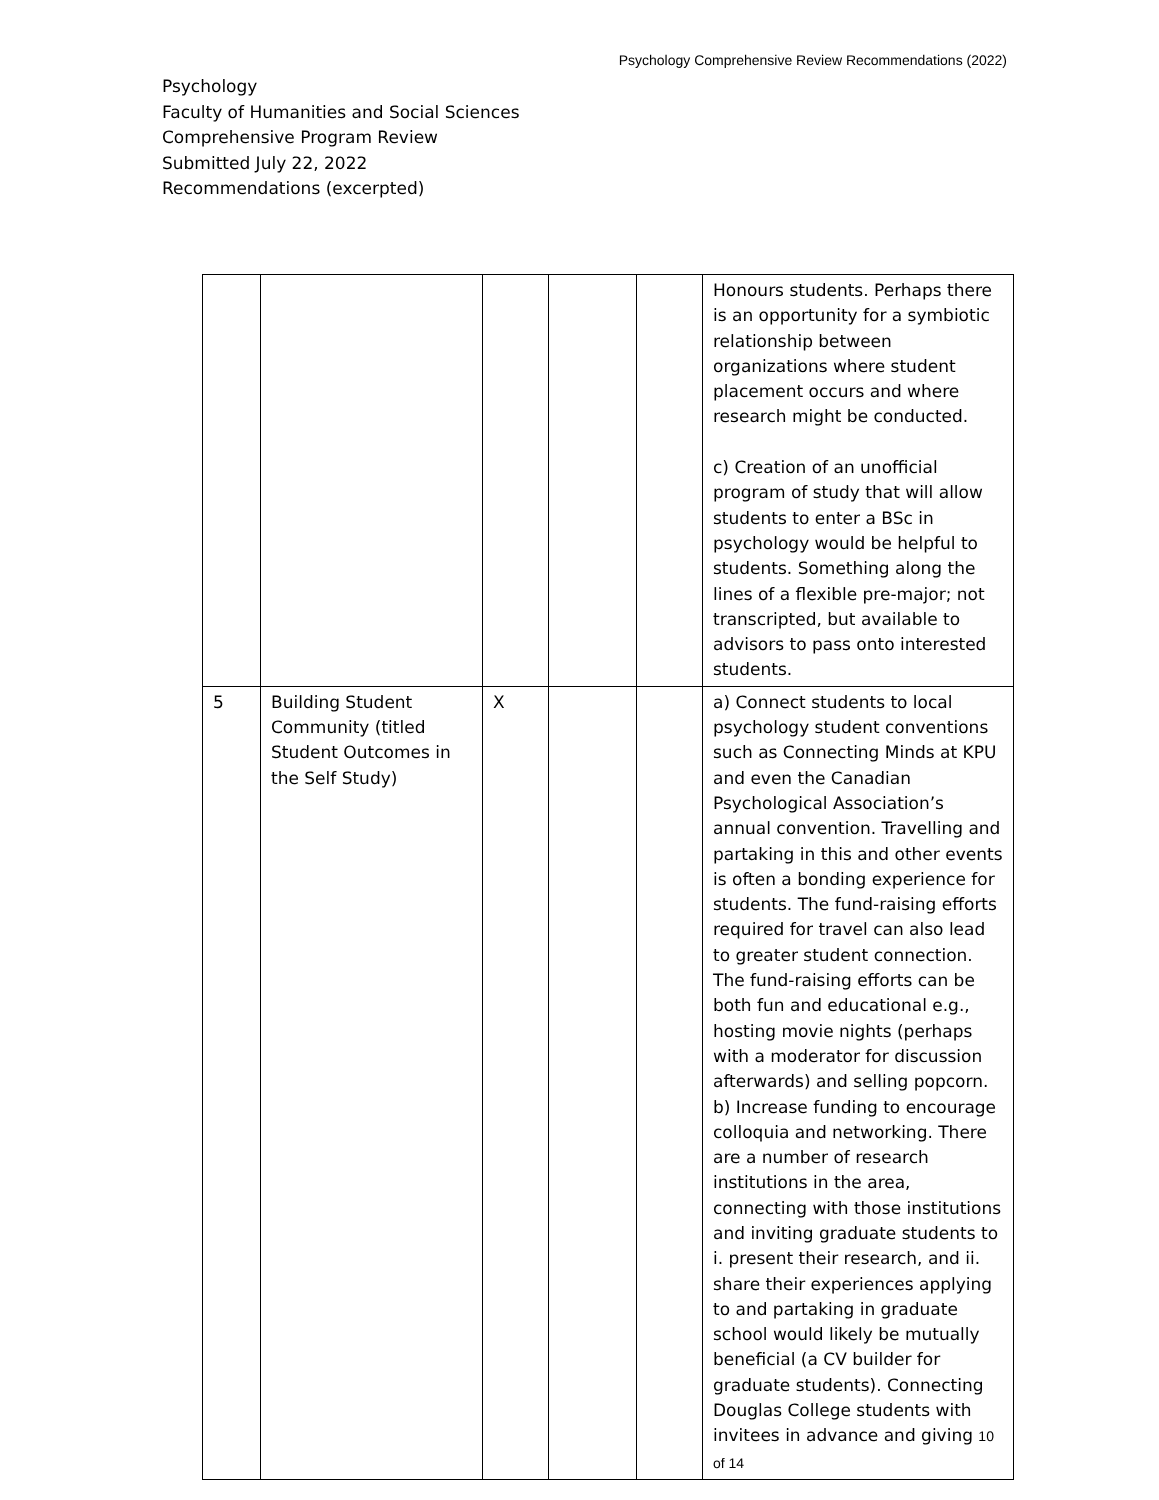Psychology Comprehensive Review Recommendations (2022)
Psychology
Faculty of Humanities and Social Sciences
Comprehensive Program Review
Submitted July 22, 2022
Recommendations (excerpted)
| | | | | | Honours students. Perhaps there is an opportunity for a symbiotic relationship between organizations where student placement occurs and where research might be conducted. c) Creation of an unofficial program of study that will allow students to enter a BSc in psychology would be helpful to students. Something along the lines of a flexible pre-major; not transcripted, but available to advisors to pass onto interested students. |
| 5 | Building Student Community (titled Student Outcomes in the Self Study) | X | | | a) Connect students to local psychology student conventions such as Connecting Minds at KPU and even the Canadian Psychological Association’s annual convention. Travelling and partaking in this and other events is often a bonding experience for students. The fund-raising efforts required for travel can also lead to greater student connection. The fund-raising efforts can be both fun and educational e.g., hosting movie nights (perhaps with a moderator for discussion afterwards) and selling popcorn. b) Increase funding to encourage colloquia and networking. There are a number of research institutions in the area, connecting with those institutions and inviting graduate students to i. present their research, and ii. share their experiences applying to and partaking in graduate school would likely be mutually beneficial (a CV builder for graduate students). Connecting Douglas College students with invitees in advance and giving 10 of 14 |